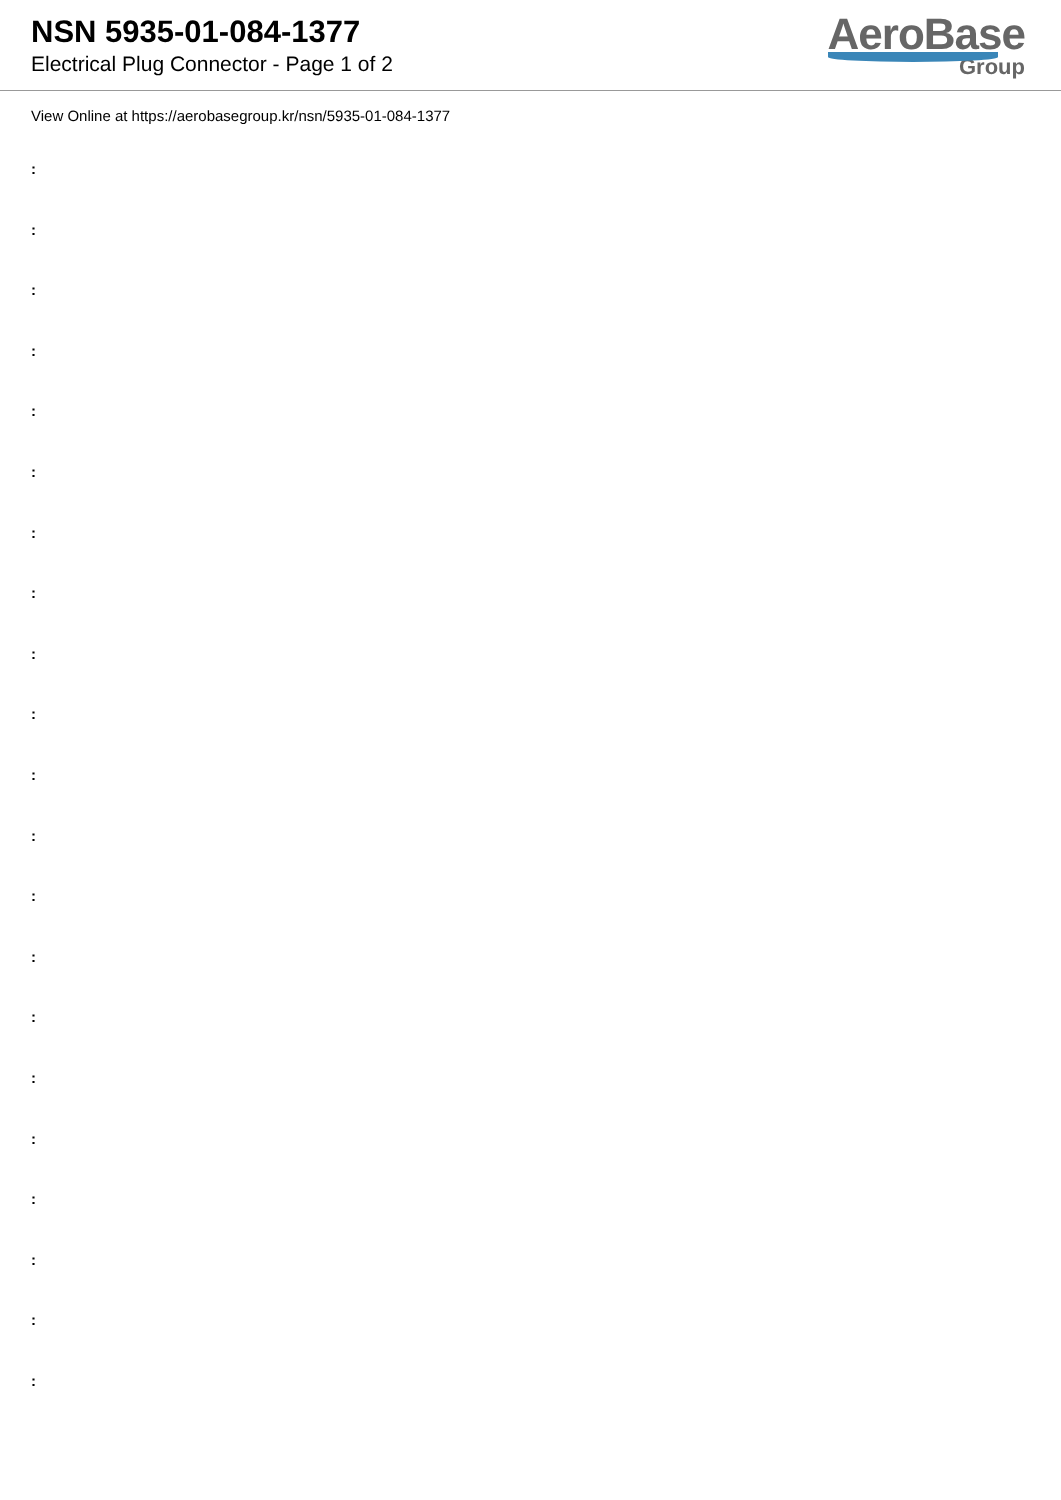NSN 5935-01-084-1377
Electrical Plug Connector - Page 1 of 2
AeroBase
Group
View Online at https://aerobasegroup.kr/nsn/5935-01-084-1377
:
:
:
:
:
:
:
:
:
:
:
:
:
:
:
:
:
:
:
:
: